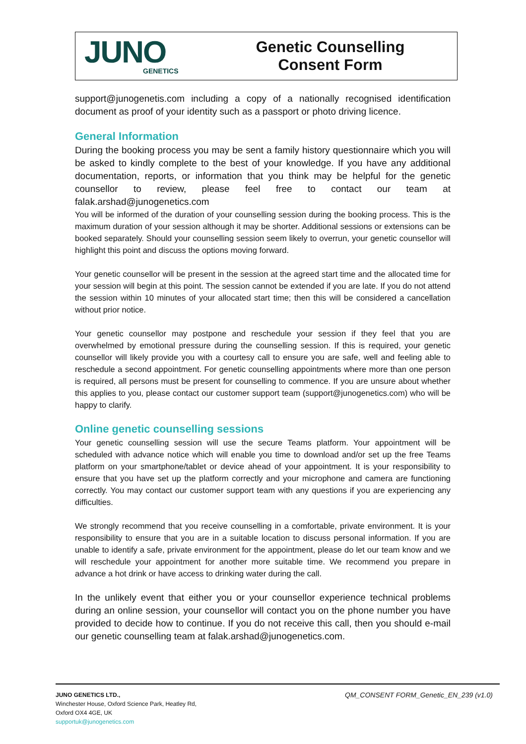JUNO
GENETICS
Genetic Counselling
Consent Form
support@junogenetis.com including a copy of a nationally recognised identification document as proof of your identity such as a passport or photo driving licence.
General Information
During the booking process you may be sent a family history questionnaire which you will be asked to kindly complete to the best of your knowledge. If you have any additional documentation, reports, or information that you think may be helpful for the genetic counsellor to review, please feel free to contact our team at falak.arshad@junogenetics.com
You will be informed of the duration of your counselling session during the booking process. This is the maximum duration of your session although it may be shorter. Additional sessions or extensions can be booked separately. Should your counselling session seem likely to overrun, your genetic counsellor will highlight this point and discuss the options moving forward.
Your genetic counsellor will be present in the session at the agreed start time and the allocated time for your session will begin at this point. The session cannot be extended if you are late. If you do not attend the session within 10 minutes of your allocated start time; then this will be considered a cancellation without prior notice.
Your genetic counsellor may postpone and reschedule your session if they feel that you are overwhelmed by emotional pressure during the counselling session. If this is required, your genetic counsellor will likely provide you with a courtesy call to ensure you are safe, well and feeling able to reschedule a second appointment. For genetic counselling appointments where more than one person is required, all persons must be present for counselling to commence. If you are unsure about whether this applies to you, please contact our customer support team (support@junogenetics.com) who will be happy to clarify.
Online genetic counselling sessions
Your genetic counselling session will use the secure Teams platform. Your appointment will be scheduled with advance notice which will enable you time to download and/or set up the free Teams platform on your smartphone/tablet or device ahead of your appointment. It is your responsibility to ensure that you have set up the platform correctly and your microphone and camera are functioning correctly. You may contact our customer support team with any questions if you are experiencing any difficulties.
We strongly recommend that you receive counselling in a comfortable, private environment. It is your responsibility to ensure that you are in a suitable location to discuss personal information. If you are unable to identify a safe, private environment for the appointment, please do let our team know and we will reschedule your appointment for another more suitable time. We recommend you prepare in advance a hot drink or have access to drinking water during the call.
In the unlikely event that either you or your counsellor experience technical problems during an online session, your counsellor will contact you on the phone number you have provided to decide how to continue. If you do not receive this call, then you should e-mail our genetic counselling team at falak.arshad@junogenetics.com.
JUNO GENETICS LTD.,
Winchester House, Oxford Science Park, Heatley Rd,
Oxford OX4 4GE, UK
supportuk@junogenetics.com
QM_CONSENT FORM_Genetic_EN_239 (v1.0)